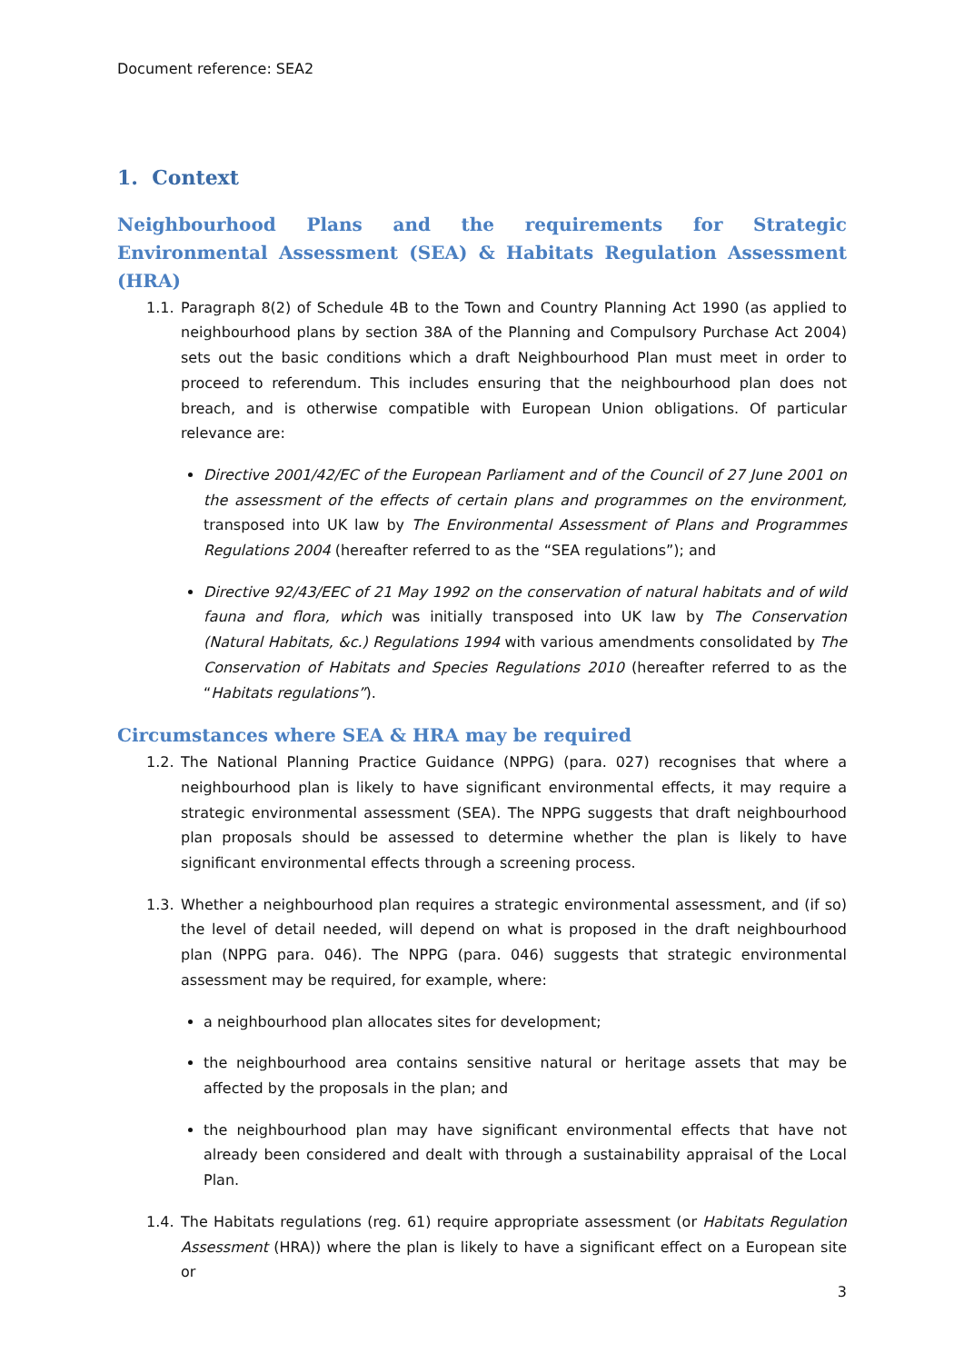Document reference: SEA2
1. Context
Neighbourhood Plans and the requirements for Strategic Environmental Assessment (SEA) & Habitats Regulation Assessment (HRA)
1.1. Paragraph 8(2) of Schedule 4B to the Town and Country Planning Act 1990 (as applied to neighbourhood plans by section 38A of the Planning and Compulsory Purchase Act 2004) sets out the basic conditions which a draft Neighbourhood Plan must meet in order to proceed to referendum. This includes ensuring that the neighbourhood plan does not breach, and is otherwise compatible with European Union obligations. Of particular relevance are:
Directive 2001/42/EC of the European Parliament and of the Council of 27 June 2001 on the assessment of the effects of certain plans and programmes on the environment, transposed into UK law by The Environmental Assessment of Plans and Programmes Regulations 2004 (hereafter referred to as the “SEA regulations”); and
Directive 92/43/EEC of 21 May 1992 on the conservation of natural habitats and of wild fauna and flora, which was initially transposed into UK law by The Conservation (Natural Habitats, &c.) Regulations 1994 with various amendments consolidated by The Conservation of Habitats and Species Regulations 2010 (hereafter referred to as the “Habitats regulations”).
Circumstances where SEA & HRA may be required
1.2.
The National Planning Practice Guidance (NPPG) (para. 027) recognises that where a neighbourhood plan is likely to have significant environmental effects, it may require a strategic environmental assessment (SEA). The NPPG suggests that draft neighbourhood plan proposals should be assessed to determine whether the plan is likely to have significant environmental effects through a screening process.
1.3. Whether a neighbourhood plan requires a strategic environmental assessment, and (if so) the level of detail needed, will depend on what is proposed in the draft neighbourhood plan (NPPG para. 046). The NPPG (para. 046) suggests that strategic environmental assessment may be required, for example, where:
a neighbourhood plan allocates sites for development;
the neighbourhood area contains sensitive natural or heritage assets that may be affected by the proposals in the plan; and
the neighbourhood plan may have significant environmental effects that have not already been considered and dealt with through a sustainability appraisal of the Local Plan.
1.4. The Habitats regulations (reg. 61) require appropriate assessment (or Habitats Regulation Assessment (HRA)) where the plan is likely to have a significant effect on a European site or
3